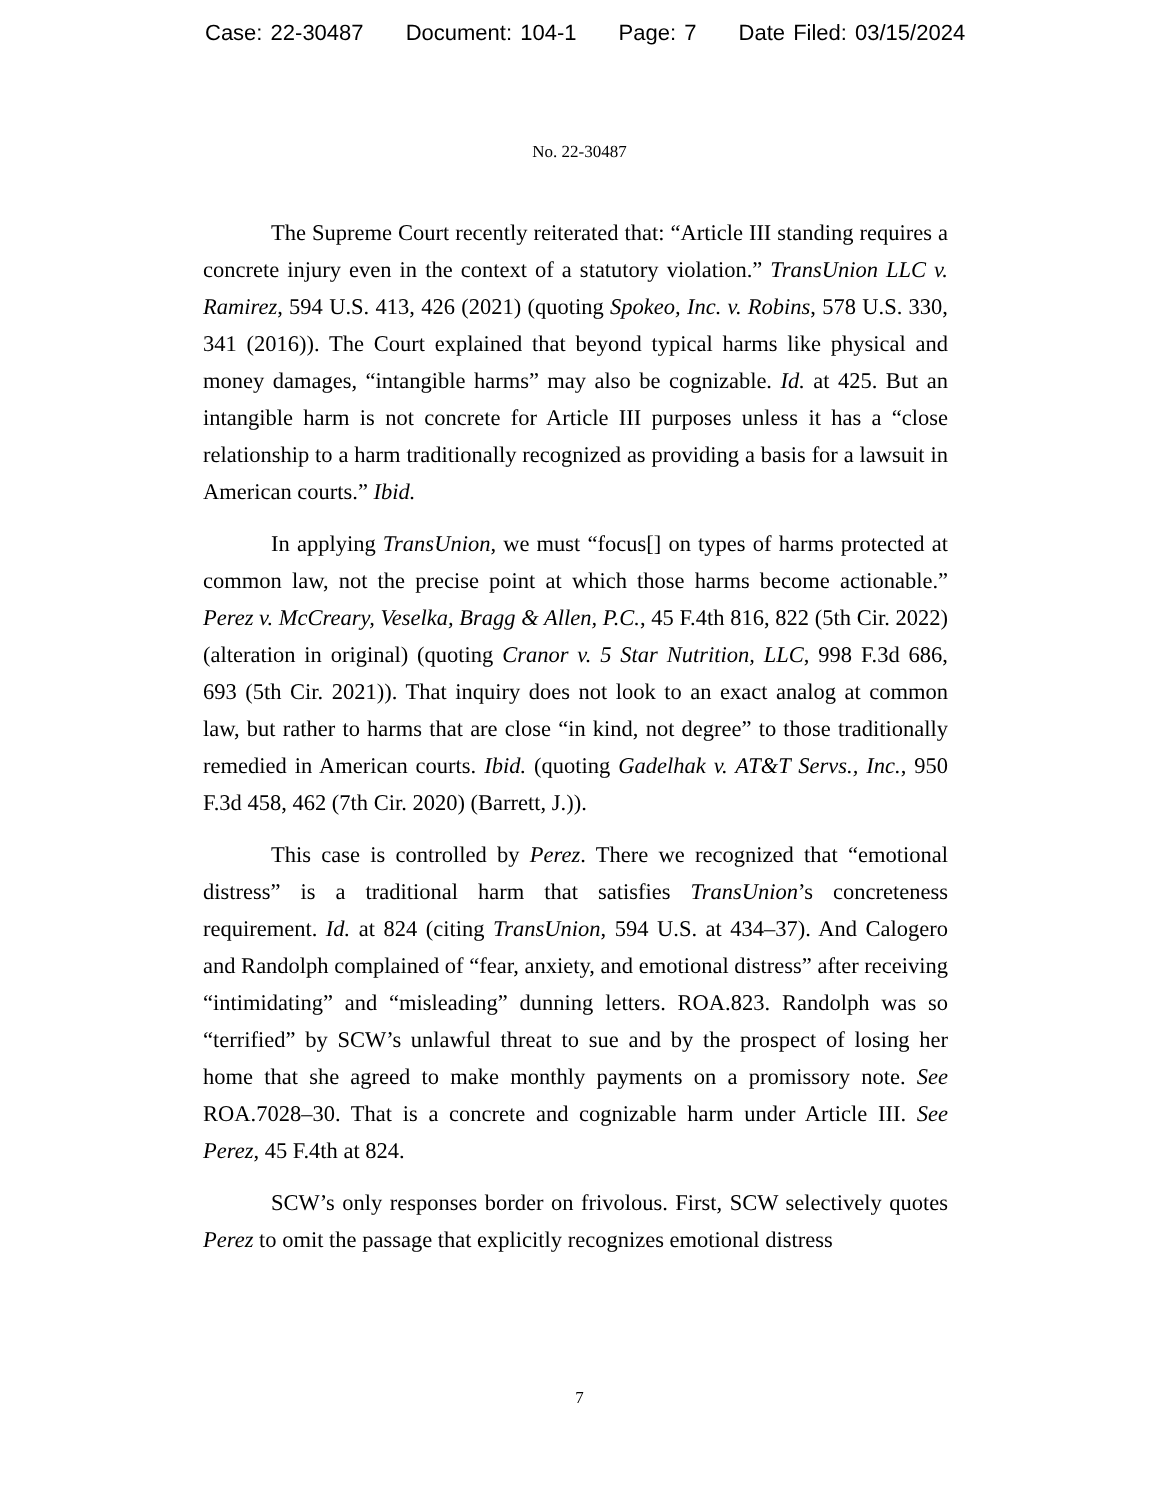Case: 22-30487 Document: 104-1 Page: 7 Date Filed: 03/15/2024
No. 22-30487
The Supreme Court recently reiterated that: “Article III standing requires a concrete injury even in the context of a statutory violation.” TransUnion LLC v. Ramirez, 594 U.S. 413, 426 (2021) (quoting Spokeo, Inc. v. Robins, 578 U.S. 330, 341 (2016)). The Court explained that beyond typical harms like physical and money damages, “intangible harms” may also be cognizable. Id. at 425. But an intangible harm is not concrete for Article III purposes unless it has a “close relationship to a harm traditionally recognized as providing a basis for a lawsuit in American courts.” Ibid.
In applying TransUnion, we must “focus[] on types of harms protected at common law, not the precise point at which those harms become actionable.” Perez v. McCreary, Veselka, Bragg & Allen, P.C., 45 F.4th 816, 822 (5th Cir. 2022) (alteration in original) (quoting Cranor v. 5 Star Nutrition, LLC, 998 F.3d 686, 693 (5th Cir. 2021)). That inquiry does not look to an exact analog at common law, but rather to harms that are close “in kind, not degree” to those traditionally remedied in American courts. Ibid. (quoting Gadelhak v. AT&T Servs., Inc., 950 F.3d 458, 462 (7th Cir. 2020) (Barrett, J.)).
This case is controlled by Perez. There we recognized that “emotional distress” is a traditional harm that satisfies TransUnion’s concreteness requirement. Id. at 824 (citing TransUnion, 594 U.S. at 434–37). And Calogero and Randolph complained of “fear, anxiety, and emotional distress” after receiving “intimidating” and “misleading” dunning letters. ROA.823. Randolph was so “terrified” by SCW’s unlawful threat to sue and by the prospect of losing her home that she agreed to make monthly payments on a promissory note. See ROA.7028–30. That is a concrete and cognizable harm under Article III. See Perez, 45 F.4th at 824.
SCW’s only responses border on frivolous. First, SCW selectively quotes Perez to omit the passage that explicitly recognizes emotional distress
7